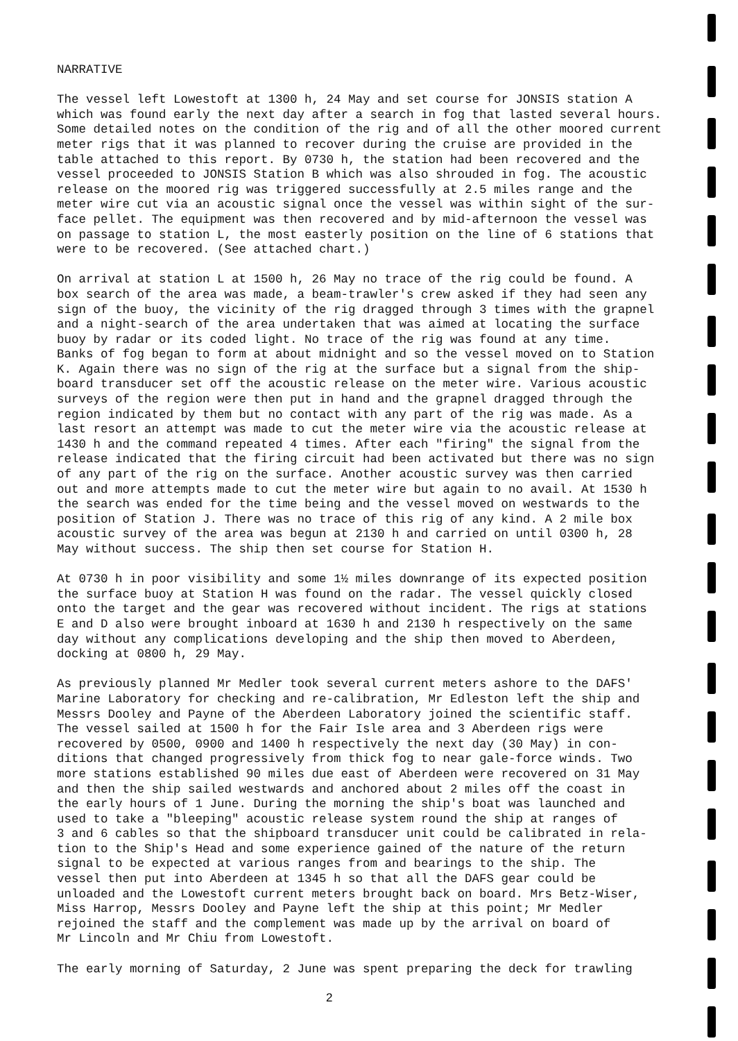NARRATIVE
The vessel left Lowestoft at 1300 h, 24 May and set course for JONSIS station A which was found early the next day after a search in fog that lasted several hours. Some detailed notes on the condition of the rig and of all the other moored current meter rigs that it was planned to recover during the cruise are provided in the table attached to this report. By 0730 h, the station had been recovered and the vessel proceeded to JONSIS Station B which was also shrouded in fog. The acoustic release on the moored rig was triggered successfully at 2.5 miles range and the meter wire cut via an acoustic signal once the vessel was within sight of the sur- face pellet. The equipment was then recovered and by mid-afternoon the vessel was on passage to station L, the most easterly position on the line of 6 stations that were to be recovered. (See attached chart.)
On arrival at station L at 1500 h, 26 May no trace of the rig could be found. A box search of the area was made, a beam-trawler's crew asked if they had seen any sign of the buoy, the vicinity of the rig dragged through 3 times with the grapnel and a night-search of the area undertaken that was aimed at locating the surface buoy by radar or its coded light. No trace of the rig was found at any time. Banks of fog began to form at about midnight and so the vessel moved on to Station K. Again there was no sign of the rig at the surface but a signal from the ship- board transducer set off the acoustic release on the meter wire. Various acoustic surveys of the region were then put in hand and the grapnel dragged through the region indicated by them but no contact with any part of the rig was made. As a last resort an attempt was made to cut the meter wire via the acoustic release at 1430 h and the command repeated 4 times. After each "firing" the signal from the release indicated that the firing circuit had been activated but there was no sign of any part of the rig on the surface. Another acoustic survey was then carried out and more attempts made to cut the meter wire but again to no avail. At 1530 h the search was ended for the time being and the vessel moved on westwards to the position of Station J. There was no trace of this rig of any kind. A 2 mile box acoustic survey of the area was begun at 2130 h and carried on until 0300 h, 28 May without success. The ship then set course for Station H.
At 0730 h in poor visibility and some 1½ miles downrange of its expected position the surface buoy at Station H was found on the radar. The vessel quickly closed onto the target and the gear was recovered without incident. The rigs at stations E and D also were brought inboard at 1630 h and 2130 h respectively on the same day without any complications developing and the ship then moved to Aberdeen, docking at 0800 h, 29 May.
As previously planned Mr Medler took several current meters ashore to the DAFS' Marine Laboratory for checking and re-calibration, Mr Edleston left the ship and Messrs Dooley and Payne of the Aberdeen Laboratory joined the scientific staff. The vessel sailed at 1500 h for the Fair Isle area and 3 Aberdeen rigs were recovered by 0500, 0900 and 1400 h respectively the next day (30 May) in con- ditions that changed progressively from thick fog to near gale-force winds. Two more stations established 90 miles due east of Aberdeen were recovered on 31 May and then the ship sailed westwards and anchored about 2 miles off the coast in the early hours of 1 June. During the morning the ship's boat was launched and used to take a "bleeping" acoustic release system round the ship at ranges of 3 and 6 cables so that the shipboard transducer unit could be calibrated in rela- tion to the Ship's Head and some experience gained of the nature of the return signal to be expected at various ranges from and bearings to the ship. The vessel then put into Aberdeen at 1345 h so that all the DAFS gear could be unloaded and the Lowestoft current meters brought back on board. Mrs Betz-Wiser, Miss Harrop, Messrs Dooley and Payne left the ship at this point; Mr Medler rejoined the staff and the complement was made up by the arrival on board of Mr Lincoln and Mr Chiu from Lowestoft.
The early morning of Saturday, 2 June was spent preparing the deck for trawling
2